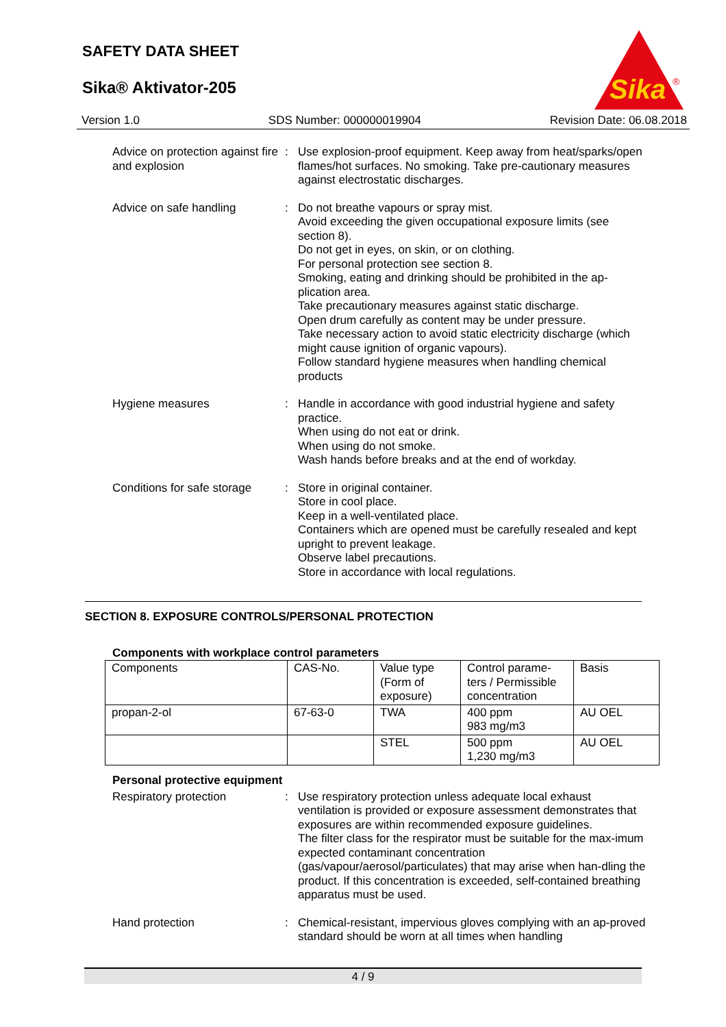SAFETY DATA SHEET
Sika® Aktivator-205
Sika
®
Version 1.0 SDS Number: 000000019904 Revision Date: 06.08.2018
Advice on protection against fire and explosion
: Use explosion-proof equipment. Keep away from heat/sparks/open flames/hot surfaces. No smoking. Take pre-cautionary measures against electrostatic discharges.
Advice on safe handling : Do not breathe vapours or spray mist.
Avoid exceeding the given occupational exposure limits (see section 8).
Do not get in eyes, on skin, or on clothing.
For personal protection see section 8.
Smoking, eating and drinking should be prohibited in the ap-plication area.
Take precautionary measures against static discharge.
Open drum carefully as content may be under pressure.
Take necessary action to avoid static electricity discharge (which might cause ignition of organic vapours).
Follow standard hygiene measures when handling chemical products
Hygiene measures : Handle in accordance with good industrial hygiene and safety practice.
When using do not eat or drink.
When using do not smoke.
Wash hands before breaks and at the end of workday.
Conditions for safe storage
: Store in original container.
Store in cool place.
Keep in a well-ventilated place.
Containers which are opened must be carefully resealed and kept upright to prevent leakage.
Observe label precautions.
Store in accordance with local regulations.
SECTION 8. EXPOSURE CONTROLS/PERSONAL PROTECTION
Components with workplace control parameters
| Components | CAS-No. | Value type (Form of exposure) | Control parame-ters / Permissible concentration | Basis |
| --- | --- | --- | --- | --- |
| propan-2-ol | 67-63-0 | TWA | 400 ppm 983 mg/m3 | AU OEL |
| | | STEL | 500 ppm 1,230 mg/m3 | AU OEL |
Personal protective equipment
Respiratory protection : Use respiratory protection unless adequate local exhaust ventilation is provided or exposure assessment demonstrates that exposures are within recommended exposure guidelines.
The filter class for the respirator must be suitable for the max-imum expected contaminant concentration (gas/vapour/aerosol/particulates) that may arise when han-dling the product. If this concentration is exceeded, self-contained breathing apparatus must be used.
Hand protection : Chemical-resistant, impervious gloves complying with an ap-proved standard should be worn at all times when handling
4 / 9